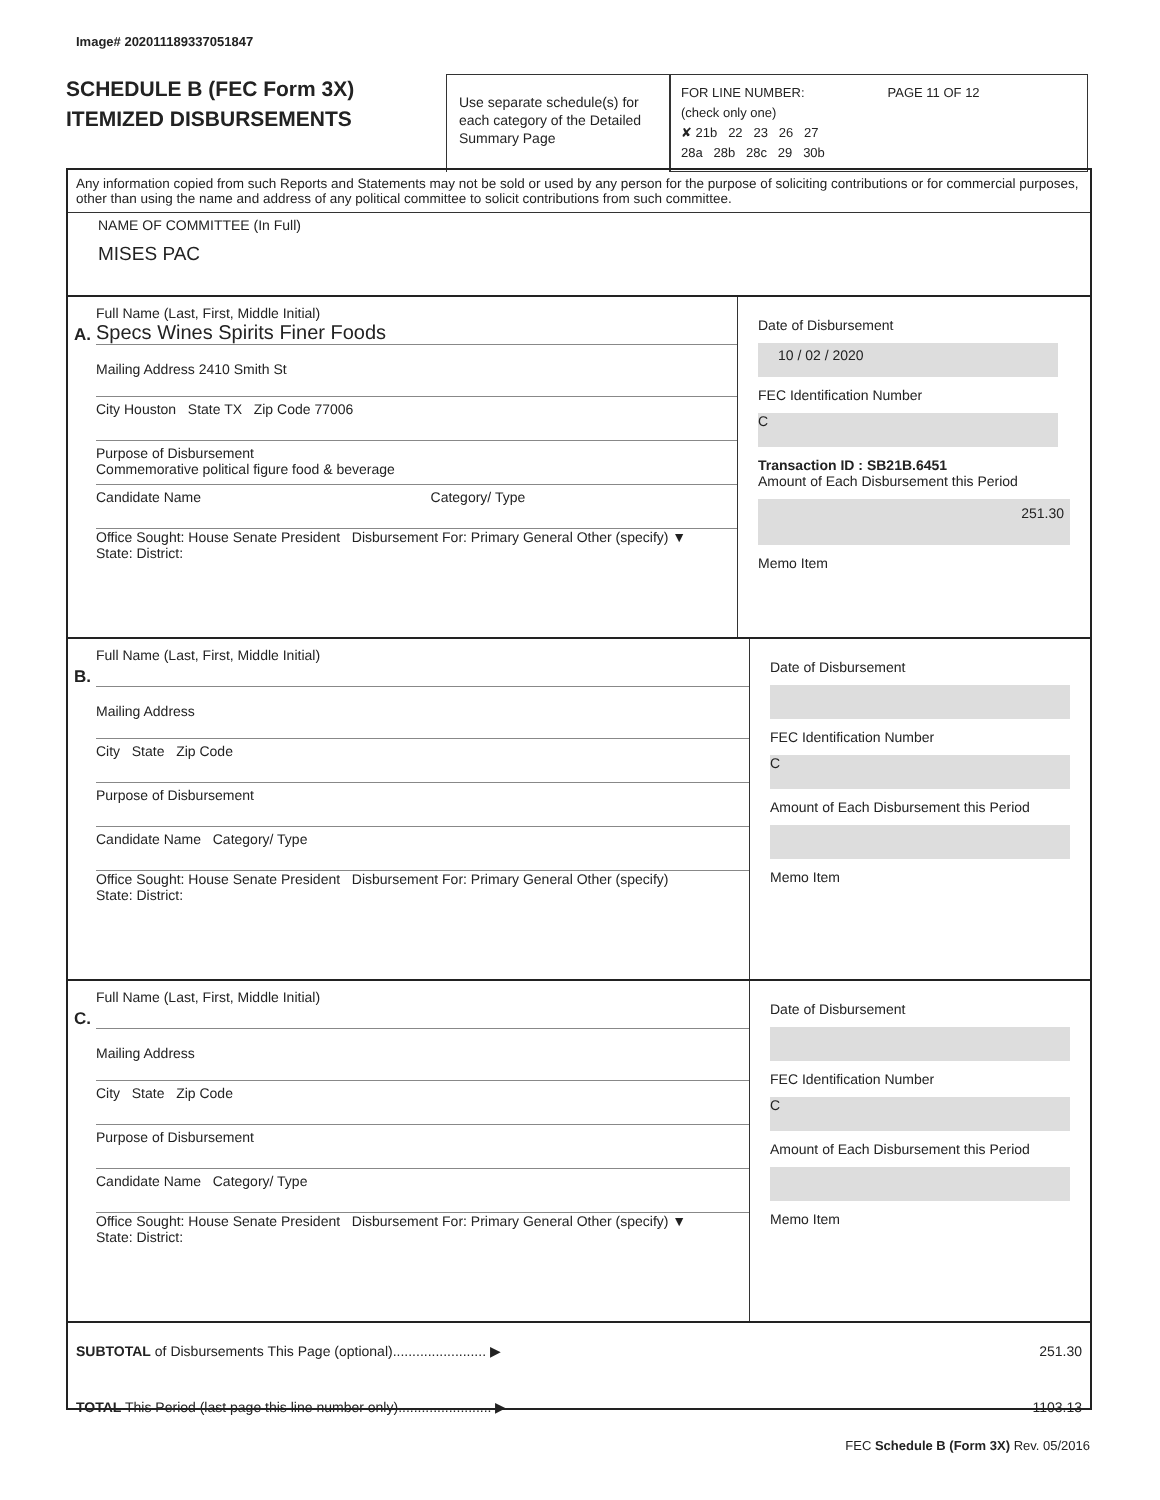Image# 202011189337051847
SCHEDULE B (FEC Form 3X)
ITEMIZED DISBURSEMENTS
Use separate schedule(s) for each category of the Detailed Summary Page
FOR LINE NUMBER: PAGE 11 OF 12
(check only one)
✘ 21b 22 23 26 27
28a 28b 28c 29 30b
Any information copied from such Reports and Statements may not be sold or used by any person for the purpose of soliciting contributions or for commercial purposes, other than using the name and address of any political committee to solicit contributions from such committee.
NAME OF COMMITTEE (In Full)
MISES PAC
A.
Full Name (Last, First, Middle Initial)
Specs Wines Spirits Finer Foods
Mailing Address 2410 Smith St
City Houston State TX Zip Code 77006
Purpose of Disbursement
Commemorative political figure food & beverage
Candidate Name Category/ Type
Office Sought: House Senate President Disbursement For: Primary General Other (specify) ▼
State: District:
Date of Disbursement
10 / 02 / 2020
FEC Identification Number
C
Transaction ID : SB21B.6451
Amount of Each Disbursement this Period
251.30
Memo Item
B.
Full Name (Last, First, Middle Initial)
Mailing Address
City State Zip Code
Purpose of Disbursement
Candidate Name Category/ Type
Office Sought: House Senate President Disbursement For: Primary General Other (specify)
State: District:
Date of Disbursement
FEC Identification Number
C
Amount of Each Disbursement this Period
Memo Item
C.
Full Name (Last, First, Middle Initial)
Mailing Address
City State Zip Code
Purpose of Disbursement
Candidate Name Category/ Type
Office Sought: House Senate President Disbursement For: Primary General Other (specify) ▼
State: District:
Date of Disbursement
FEC Identification Number
C
Amount of Each Disbursement this Period
Memo Item
SUBTOTAL of Disbursements This Page (optional)........................ ▶ 251.30
TOTAL This Period (last page this line number only)........................ ▶ 1103.13
FEC Schedule B (Form 3X) Rev. 05/2016